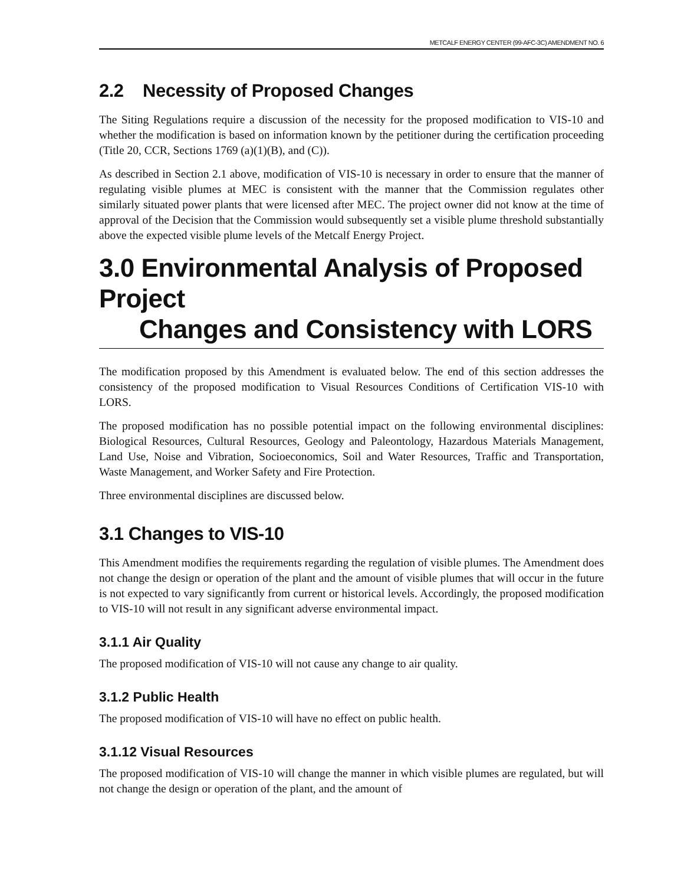METCALF ENERGY CENTER (99-AFC-3C) AMENDMENT NO. 6
2.2 Necessity of Proposed Changes
The Siting Regulations require a discussion of the necessity for the proposed modification to VIS-10 and whether the modification is based on information known by the petitioner during the certification proceeding (Title 20, CCR, Sections 1769 (a)(1)(B), and (C)).
As described in Section 2.1 above, modification of VIS-10 is necessary in order to ensure that the manner of regulating visible plumes at MEC is consistent with the manner that the Commission regulates other similarly situated power plants that were licensed after MEC. The project owner did not know at the time of approval of the Decision that the Commission would subsequently set a visible plume threshold substantially above the expected visible plume levels of the Metcalf Energy Project.
3.0 Environmental Analysis of Proposed Project
Changes and Consistency with LORS
The modification proposed by this Amendment is evaluated below. The end of this section addresses the consistency of the proposed modification to Visual Resources Conditions of Certification VIS-10 with LORS.
The proposed modification has no possible potential impact on the following environmental disciplines: Biological Resources, Cultural Resources, Geology and Paleontology, Hazardous Materials Management, Land Use, Noise and Vibration, Socioeconomics, Soil and Water Resources, Traffic and Transportation, Waste Management, and Worker Safety and Fire Protection.
Three environmental disciplines are discussed below.
3.1 Changes to VIS-10
This Amendment modifies the requirements regarding the regulation of visible plumes. The Amendment does not change the design or operation of the plant and the amount of visible plumes that will occur in the future is not expected to vary significantly from current or historical levels. Accordingly, the proposed modification to VIS-10 will not result in any significant adverse environmental impact.
3.1.1 Air Quality
The proposed modification of VIS-10 will not cause any change to air quality.
3.1.2 Public Health
The proposed modification of VIS-10 will have no effect on public health.
3.1.12 Visual Resources
The proposed modification of VIS-10 will change the manner in which visible plumes are regulated, but will not change the design or operation of the plant, and the amount of